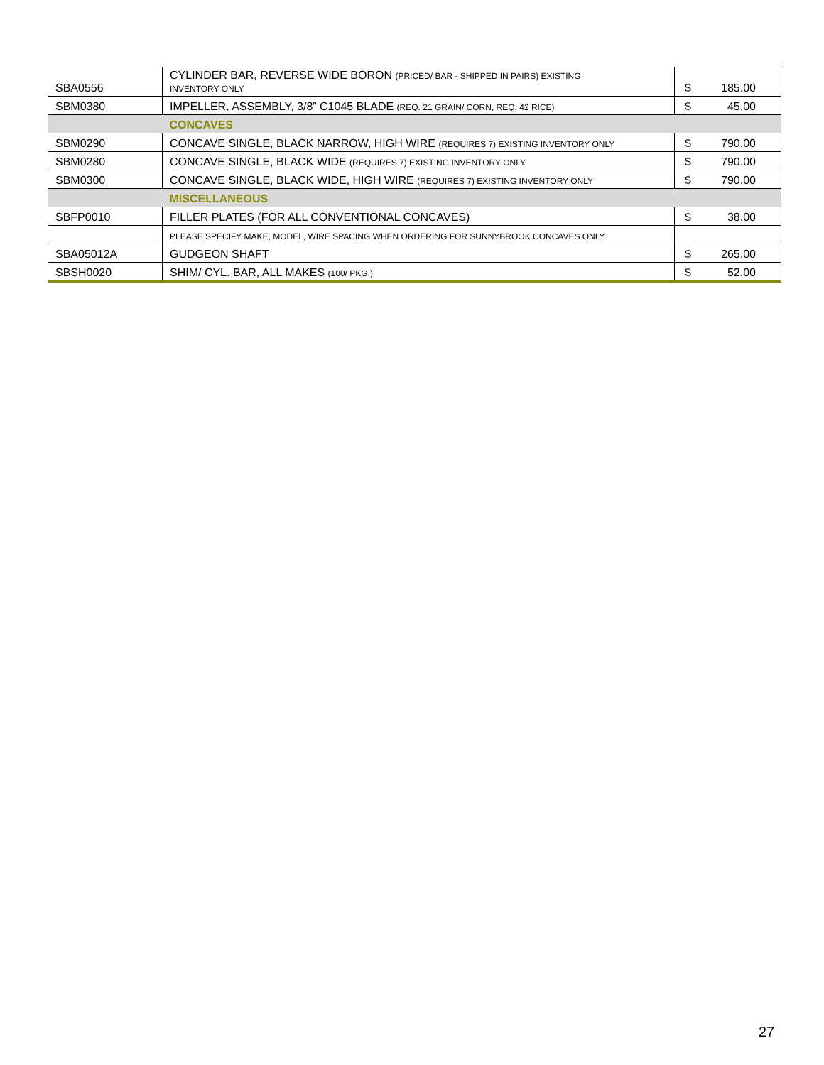| SBA0556 | CYLINDER BAR, REVERSE WIDE BORON (PRICED/ BAR - SHIPPED IN PAIRS) EXISTING INVENTORY ONLY | $ | 185.00 |
| SBM0380 | IMPELLER, ASSEMBLY, 3/8” C1045 BLADE (REQ. 21 GRAIN/ CORN, REQ. 42 RICE) | $ | 45.00 |
| | CONCAVES | | |
| SBM0290 | CONCAVE SINGLE, BLACK NARROW, HIGH WIRE (REQUIRES 7) EXISTING INVENTORY ONLY | $ | 790.00 |
| SBM0280 | CONCAVE SINGLE, BLACK WIDE (REQUIRES 7) EXISTING INVENTORY ONLY | $ | 790.00 |
| SBM0300 | CONCAVE SINGLE, BLACK WIDE, HIGH WIRE (REQUIRES 7) EXISTING INVENTORY ONLY | $ | 790.00 |
| | MISCELLANEOUS | | |
| SBFP0010 | FILLER PLATES (FOR ALL CONVENTIONAL CONCAVES) | $ | 38.00 |
| | PLEASE SPECIFY MAKE, MODEL, WIRE SPACING WHEN ORDERING FOR SUNNYBROOK CONCAVES ONLY | | |
| SBA05012A | GUDGEON SHAFT | $ | 265.00 |
| SBSH0020 | SHIM/ CYL. BAR, ALL MAKES (100/ PKG.) | $ | 52.00 |
27